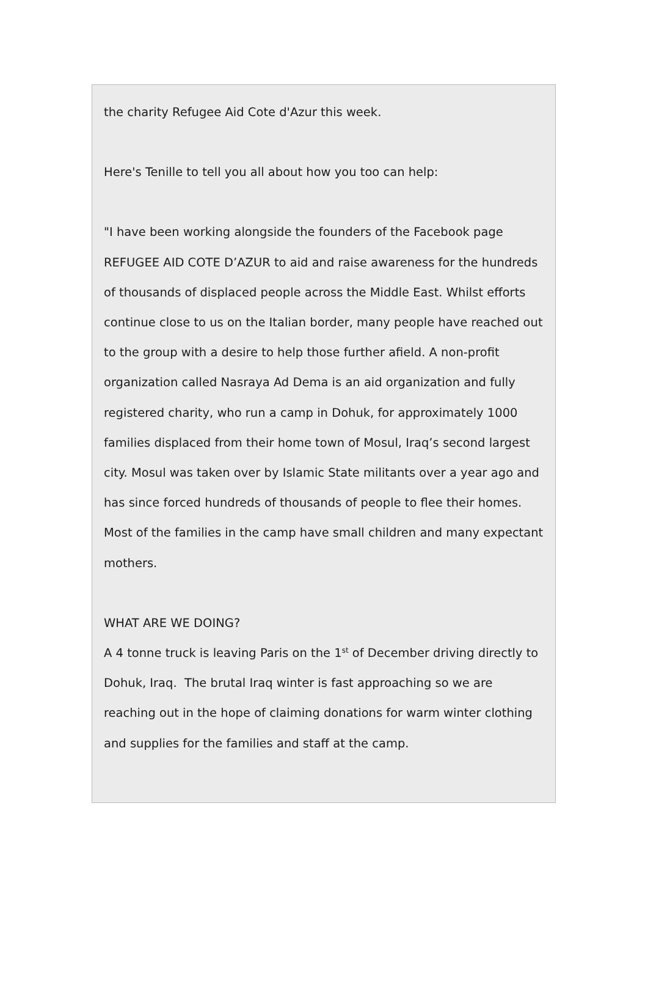the charity Refugee Aid Cote d'Azur this week.
Here's Tenille to tell you all about how you too can help:
"I have been working alongside the founders of the Facebook page REFUGEE AID COTE D’AZUR to aid and raise awareness for the hundreds of thousands of displaced people across the Middle East. Whilst efforts continue close to us on the Italian border, many people have reached out to the group with a desire to help those further afield. A non-profit organization called Nasraya Ad Dema is an aid organization and fully registered charity, who run a camp in Dohuk, for approximately 1000 families displaced from their home town of Mosul, Iraq’s second largest city. Mosul was taken over by Islamic State militants over a year ago and has since forced hundreds of thousands of people to flee their homes. Most of the families in the camp have small children and many expectant mothers.
WHAT ARE WE DOING?
A 4 tonne truck is leaving Paris on the 1<sup>st</sup> of December driving directly to Dohuk, Iraq. The brutal Iraq winter is fast approaching so we are reaching out in the hope of claiming donations for warm winter clothing and supplies for the families and staff at the camp.